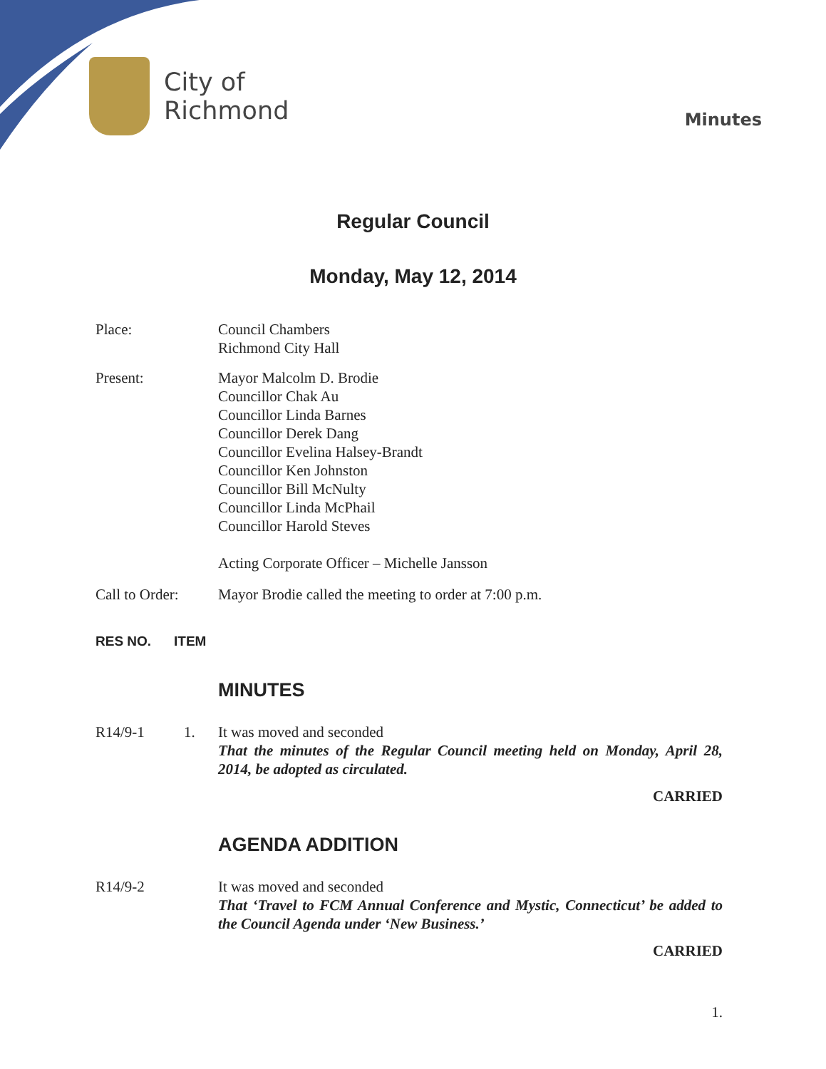City of
Richmond
Minutes
Regular Council
Monday, May 12, 2014
Place: Council Chambers
Richmond City Hall
Present: Mayor Malcolm D. Brodie
Councillor Chak Au
Councillor Linda Barnes
Councillor Derek Dang
Councillor Evelina Halsey-Brandt
Councillor Ken Johnston
Councillor Bill McNulty
Councillor Linda McPhail
Councillor Harold Steves
Acting Corporate Officer – Michelle Jansson
Call to Order:
Mayor Brodie called the meeting to order at 7:00 p.m.
RES NO. ITEM
MINUTES
R14/9-1 1. It was moved and seconded
That the minutes of the Regular Council meeting held on Monday, April 28, 2014, be adopted as circulated.
CARRIED
AGENDA ADDITION
R14/9-2 It was moved and seconded
That ‘Travel to FCM Annual Conference and Mystic, Connecticut’ be added to the Council Agenda under ‘New Business.’
CARRIED
1.